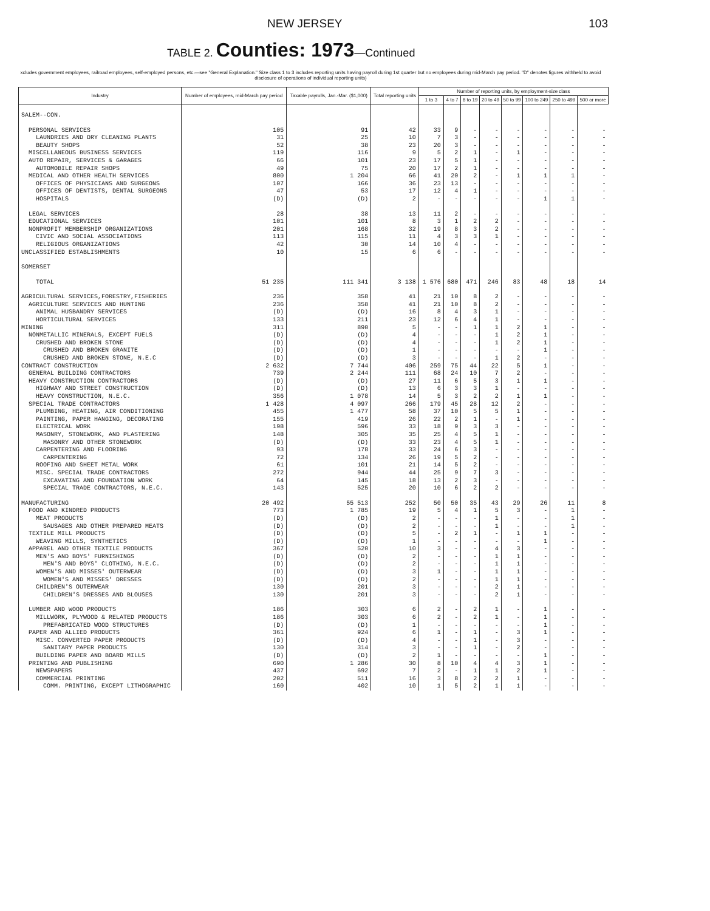NEW JERSEY 103
TABLE 2. Counties: 1973—Continued
xcludes government employees, railroad employees, self-employed persons, etc.—see "General Explanation." Size class 1 to 3 includes reporting units having payroll during 1st quarter but no employees during mid-March pay period. "D" denotes figures withheld to avoid disclosure of operations of individual reporting units)
| Industry | Number of employees, mid-March pay period | Taxable payrolls, Jan.-Mar. ($1,000) | Total reporting units | Number of reporting units, by employment-size class | | | | | | | |
| --- | --- | --- | --- | --- | --- | --- | --- | --- | --- | --- | --- |
| | | | | 1 to 3 | 4 to 7 | 8 to 19 | 20 to 49 | 50 to 99 | 100 to 249 | 250 to 499 | 500 or more |
| SALEM--CON. | | | | | | | | | | | |
| PERSONAL SERVICES | 105 | 91 | 42 | 33 | 9 | - | - | - | - | - | - |
| LAUNDRIES AND DRY CLEANING PLANTS | 31 | 25 | 10 | 7 | 3 | - | - | - | - | - | - |
| BEAUTY SHOPS | 52 | 38 | 23 | 20 | 3 | - | - | - | - | - | - |
| MISCELLANEOUS BUSINESS SERVICES | 119 | 116 | 9 | 5 | 2 | 1 | - | 1 | - | - | - |
| AUTO REPAIR, SERVICES & GARAGES | 66 | 101 | 23 | 17 | 5 | 1 | - | - | - | - | - |
| AUTOMOBILE REPAIR SHOPS | 49 | 75 | 20 | 17 | 2 | 1 | - | - | - | - | - |
| MEDICAL AND OTHER HEALTH SERVICES | 800 | 1 204 | 66 | 41 | 20 | 2 | - | 1 | 1 | 1 | - |
| OFFICES OF PHYSICIANS AND SURGEONS | 107 | 166 | 36 | 23 | 13 | - | - | - | - | - | - |
| OFFICES OF DENTISTS, DENTAL SURGEONS | 47 | 53 | 17 | 12 | 4 | 1 | - | - | - | - | - |
| HOSPITALS | (D) | (D) | 2 | - | - | - | - | - | 1 | 1 | - |
| LEGAL SERVICES | 28 | 38 | 13 | 11 | 2 | - | - | - | - | - | - |
| EDUCATIONAL SERVICES | 101 | 101 | 8 | 3 | 1 | 2 | 2 | - | - | - | - |
| NONPROFIT MEMBERSHIP ORGANIZATIONS | 201 | 168 | 32 | 19 | 8 | 3 | 2 | - | - | - | - |
| CIVIC AND SOCIAL ASSOCIATIONS | 113 | 115 | 11 | 4 | 3 | 3 | 1 | - | - | - | - |
| RELIGIOUS ORGANIZATIONS | 42 | 30 | 14 | 10 | 4 | - | - | - | - | - | - |
| UNCLASSIFIED ESTABLISHMENTS | 10 | 15 | 6 | 6 | - | - | - | - | - | - | - |
| SOMERSET | | | | | | | | | | | |
| TOTAL | 51 235 | 111 341 | 3 138 | 1 576 | 680 | 471 | 246 | 83 | 48 | 18 | 14 |
| AGRICULTURAL SERVICES,FORESTRY,FISHERIES | 236 | 358 | 41 | 21 | 10 | 8 | 2 | - | - | - | - |
| AGRICULTURE SERVICES AND HUNTING | 236 | 358 | 41 | 21 | 10 | 8 | 2 | - | - | - | - |
| ANIMAL HUSBANDRY SERVICES | (D) | (D) | 16 | 8 | 4 | 3 | 1 | - | - | - | - |
| HORTICULTURAL SERVICES | 133 | 211 | 23 | 12 | 6 | 4 | 1 | - | - | - | - |
| MINING | 311 | 890 | 5 | - | - | 1 | 1 | 2 | 1 | - | - |
| NONMETALLIC MINERALS, EXCEPT FUELS | (D) | (D) | 4 | - | - | - | 1 | 2 | 1 | - | - |
| CRUSHED AND BROKEN STONE | (D) | (D) | 4 | - | - | - | 1 | 2 | 1 | - | - |
| CRUSHED AND BROKEN GRANITE | (D) | (D) | 1 | - | - | - | - | - | 1 | - | - |
| CRUSHED AND BROKEN STONE, N.E.C | (D) | (D) | 3 | - | - | - | 1 | 2 | - | - | - |
| CONTRACT CONSTRUCTION | 2 632 | 7 744 | 406 | 259 | 75 | 44 | 22 | 5 | 1 | - | - |
| GENERAL BUILDING CONTRACTORS | 739 | 2 244 | 111 | 68 | 24 | 10 | 7 | 2 | - | - | - |
| HEAVY CONSTRUCTION CONTRACTORS | (D) | (D) | 27 | 11 | 6 | 5 | 3 | 1 | 1 | - | - |
| HIGHWAY AND STREET CONSTRUCTION | (D) | (D) | 13 | 6 | 3 | 3 | 1 | - | - | - | - |
| HEAVY CONSTRUCTION, N.E.C. | 356 | 1 078 | 14 | 5 | 3 | 2 | 2 | 1 | 1 | - | - |
| SPECIAL TRADE CONTRACTORS | 1 428 | 4 097 | 266 | 179 | 45 | 28 | 12 | 2 | - | - | - |
| PLUMBING, HEATING, AIR CONDITIONING | 455 | 1 477 | 58 | 37 | 10 | 5 | 5 | 1 | - | - | - |
| PAINTING, PAPER HANGING, DECORATING | 155 | 419 | 26 | 22 | 2 | 1 | - | 1 | - | - | - |
| ELECTRICAL WORK | 198 | 596 | 33 | 18 | 9 | 3 | 3 | - | - | - | - |
| MASONRY, STONEWORK, AND PLASTERING | 148 | 305 | 35 | 25 | 4 | 5 | 1 | - | - | - | - |
| MASONRY AND OTHER STONEWORK | (D) | (D) | 33 | 23 | 4 | 5 | 1 | - | - | - | - |
| CARPENTERING AND FLOORING | 93 | 178 | 33 | 24 | 6 | 3 | - | - | - | - | - |
| CARPENTERING | 72 | 134 | 26 | 19 | 5 | 2 | - | - | - | - | - |
| ROOFING AND SHEET METAL WORK | 61 | 101 | 21 | 14 | 5 | 2 | - | - | - | - | - |
| MISC. SPECIAL TRADE CONTRACTORS | 272 | 944 | 44 | 25 | 9 | 7 | 3 | - | - | - | - |
| EXCAVATING AND FOUNDATION WORK | 64 | 145 | 18 | 13 | 2 | 3 | - | - | - | - | - |
| SPECIAL TRADE CONTRACTORS, N.E.C. | 143 | 525 | 20 | 10 | 6 | 2 | 2 | - | - | - | - |
| MANUFACTURING | 20 492 | 55 513 | 252 | 50 | 50 | 35 | 43 | 29 | 26 | 11 | 8 |
| FOOD AND KINDRED PRODUCTS | 773 | 1 785 | 19 | 5 | 4 | 1 | 5 | 3 | - | 1 | - |
| MEAT PRODUCTS | (D) | (D) | 2 | - | - | - | 1 | - | - | 1 | - |
| SAUSAGES AND OTHER PREPARED MEATS | (D) | (D) | 2 | - | - | - | 1 | - | - | 1 | - |
| TEXTILE MILL PRODUCTS | (D) | (D) | 5 | - | 2 | 1 | - | 1 | 1 | - | - |
| WEAVING MILLS, SYNTHETICS | (D) | (D) | 1 | - | - | - | - | - | 1 | - | - |
| APPAREL AND OTHER TEXTILE PRODUCTS | 367 | 520 | 10 | 3 | - | - | 4 | 3 | - | - | - |
| MEN'S AND BOYS' FURNISHINGS | (D) | (D) | 2 | - | - | - | 1 | 1 | - | - | - |
| MEN'S AND BOYS' CLOTHING, N.E.C. | (D) | (D) | 2 | - | - | - | 1 | 1 | - | - | - |
| WOMEN'S AND MISSES' OUTERWEAR | (D) | (D) | 3 | 1 | - | - | 1 | 1 | - | - | - |
| WOMEN'S AND MISSES' DRESSES | (D) | (D) | 2 | - | - | - | 1 | 1 | - | - | - |
| CHILDREN'S OUTERWEAR | 130 | 201 | 3 | - | - | - | 2 | 1 | - | - | - |
| CHILDREN'S DRESSES AND BLOUSES | 130 | 201 | 3 | - | - | - | 2 | 1 | - | - | - |
| LUMBER AND WOOD PRODUCTS | 186 | 303 | 6 | 2 | - | 2 | 1 | - | 1 | - | - |
| MILLWORK, PLYWOOD & RELATED PRODUCTS | 186 | 303 | 6 | 2 | - | 2 | 1 | - | 1 | - | - |
| PREFABRICATED WOOD STRUCTURES | (D) | (D) | 1 | - | - | - | - | - | 1 | - | - |
| PAPER AND ALLIED PRODUCTS | 361 | 924 | 6 | 1 | - | 1 | - | 3 | 1 | - | - |
| MISC. CONVERTED PAPER PRODUCTS | (D) | (D) | 4 | - | - | 1 | - | 3 | - | - | - |
| SANITARY PAPER PRODUCTS | 130 | 314 | 3 | - | - | 1 | - | 2 | - | - | - |
| BUILDING PAPER AND BOARD MILLS | (D) | (D) | 2 | 1 | - | - | - | - | 1 | - | - |
| PRINTING AND PUBLISHING | 690 | 1 286 | 30 | 8 | 10 | 4 | 4 | 3 | 1 | - | - |
| NEWSPAPERS | 437 | 692 | 7 | 2 | - | 1 | 1 | 2 | 1 | - | - |
| COMMERCIAL PRINTING | 202 | 511 | 16 | 3 | 8 | 2 | 2 | 1 | - | - | - |
| COMM. PRINTING, EXCEPT LITHOGRAPHIC | 160 | 402 | 10 | 1 | 5 | 2 | 1 | 1 | - | - | - |